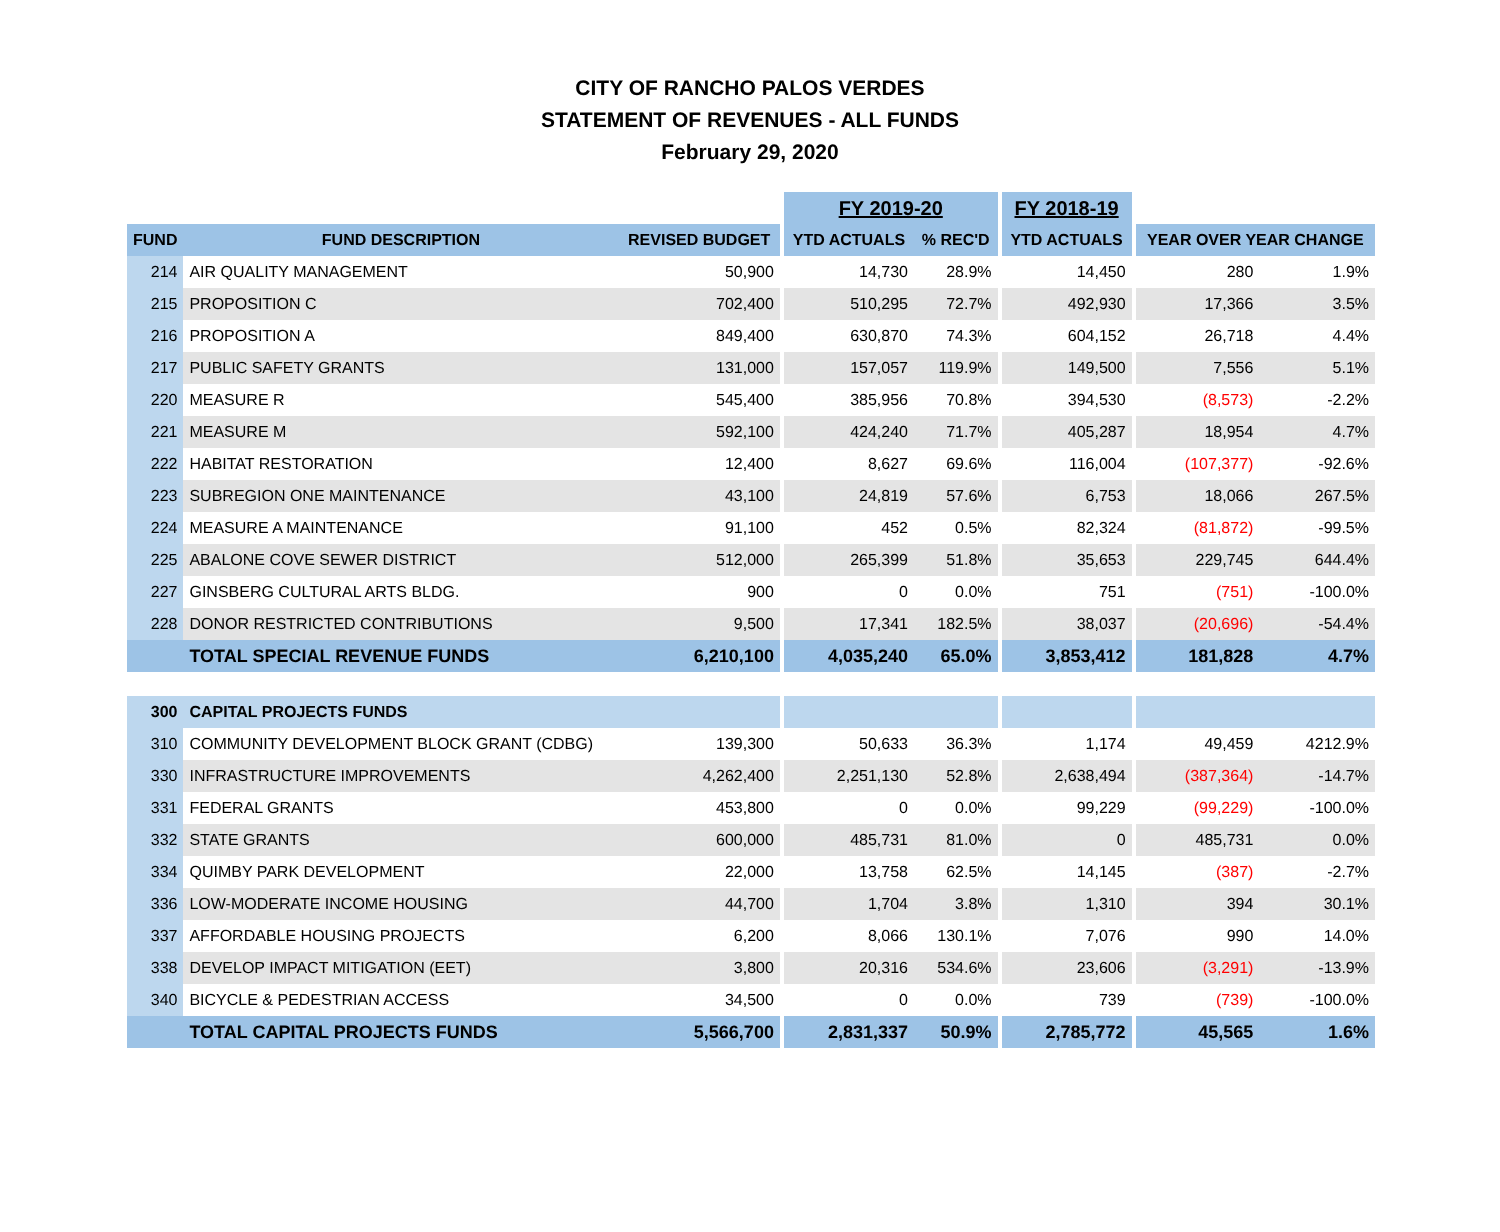CITY OF RANCHO PALOS VERDES
STATEMENT OF REVENUES - ALL FUNDS
February 29, 2020
| | | | | FY 2019-20 | | | FY 2018-19 | | | |
| --- | --- | --- | --- | --- | --- | --- | --- | --- | --- | --- |
| FUND | FUND DESCRIPTION | REVISED BUDGET | | YTD ACTUALS | % REC'D | | YTD ACTUALS | | YEAR OVER YEAR CHANGE | |
| 214 | AIR QUALITY MANAGEMENT | 50,900 | | 14,730 | 28.9% | | 14,450 | | 280 | 1.9% |
| 215 | PROPOSITION C | 702,400 | | 510,295 | 72.7% | | 492,930 | | 17,366 | 3.5% |
| 216 | PROPOSITION A | 849,400 | | 630,870 | 74.3% | | 604,152 | | 26,718 | 4.4% |
| 217 | PUBLIC SAFETY GRANTS | 131,000 | | 157,057 | 119.9% | | 149,500 | | 7,556 | 5.1% |
| 220 | MEASURE R | 545,400 | | 385,956 | 70.8% | | 394,530 | | (8,573) | -2.2% |
| 221 | MEASURE M | 592,100 | | 424,240 | 71.7% | | 405,287 | | 18,954 | 4.7% |
| 222 | HABITAT RESTORATION | 12,400 | | 8,627 | 69.6% | | 116,004 | | (107,377) | -92.6% |
| 223 | SUBREGION ONE MAINTENANCE | 43,100 | | 24,819 | 57.6% | | 6,753 | | 18,066 | 267.5% |
| 224 | MEASURE A MAINTENANCE | 91,100 | | 452 | 0.5% | | 82,324 | | (81,872) | -99.5% |
| 225 | ABALONE COVE SEWER DISTRICT | 512,000 | | 265,399 | 51.8% | | 35,653 | | 229,745 | 644.4% |
| 227 | GINSBERG CULTURAL ARTS BLDG. | 900 | | 0 | 0.0% | | 751 | | (751) | -100.0% |
| 228 | DONOR RESTRICTED CONTRIBUTIONS | 9,500 | | 17,341 | 182.5% | | 38,037 | | (20,696) | -54.4% |
| | TOTAL SPECIAL REVENUE FUNDS | 6,210,100 | | 4,035,240 | 65.0% | | 3,853,412 | | 181,828 | 4.7% |
| 300 | CAPITAL PROJECTS FUNDS | | | | | | | | | |
| 310 | COMMUNITY DEVELOPMENT BLOCK GRANT (CDBG) | 139,300 | | 50,633 | 36.3% | | 1,174 | | 49,459 | 4212.9% |
| 330 | INFRASTRUCTURE IMPROVEMENTS | 4,262,400 | | 2,251,130 | 52.8% | | 2,638,494 | | (387,364) | -14.7% |
| 331 | FEDERAL GRANTS | 453,800 | | 0 | 0.0% | | 99,229 | | (99,229) | -100.0% |
| 332 | STATE GRANTS | 600,000 | | 485,731 | 81.0% | | 0 | | 485,731 | 0.0% |
| 334 | QUIMBY PARK DEVELOPMENT | 22,000 | | 13,758 | 62.5% | | 14,145 | | (387) | -2.7% |
| 336 | LOW-MODERATE INCOME HOUSING | 44,700 | | 1,704 | 3.8% | | 1,310 | | 394 | 30.1% |
| 337 | AFFORDABLE HOUSING PROJECTS | 6,200 | | 8,066 | 130.1% | | 7,076 | | 990 | 14.0% |
| 338 | DEVELOP IMPACT MITIGATION (EET) | 3,800 | | 20,316 | 534.6% | | 23,606 | | (3,291) | -13.9% |
| 340 | BICYCLE & PEDESTRIAN ACCESS | 34,500 | | 0 | 0.0% | | 739 | | (739) | -100.0% |
| | TOTAL CAPITAL PROJECTS FUNDS | 5,566,700 | | 2,831,337 | 50.9% | | 2,785,772 | | 45,565 | 1.6% |